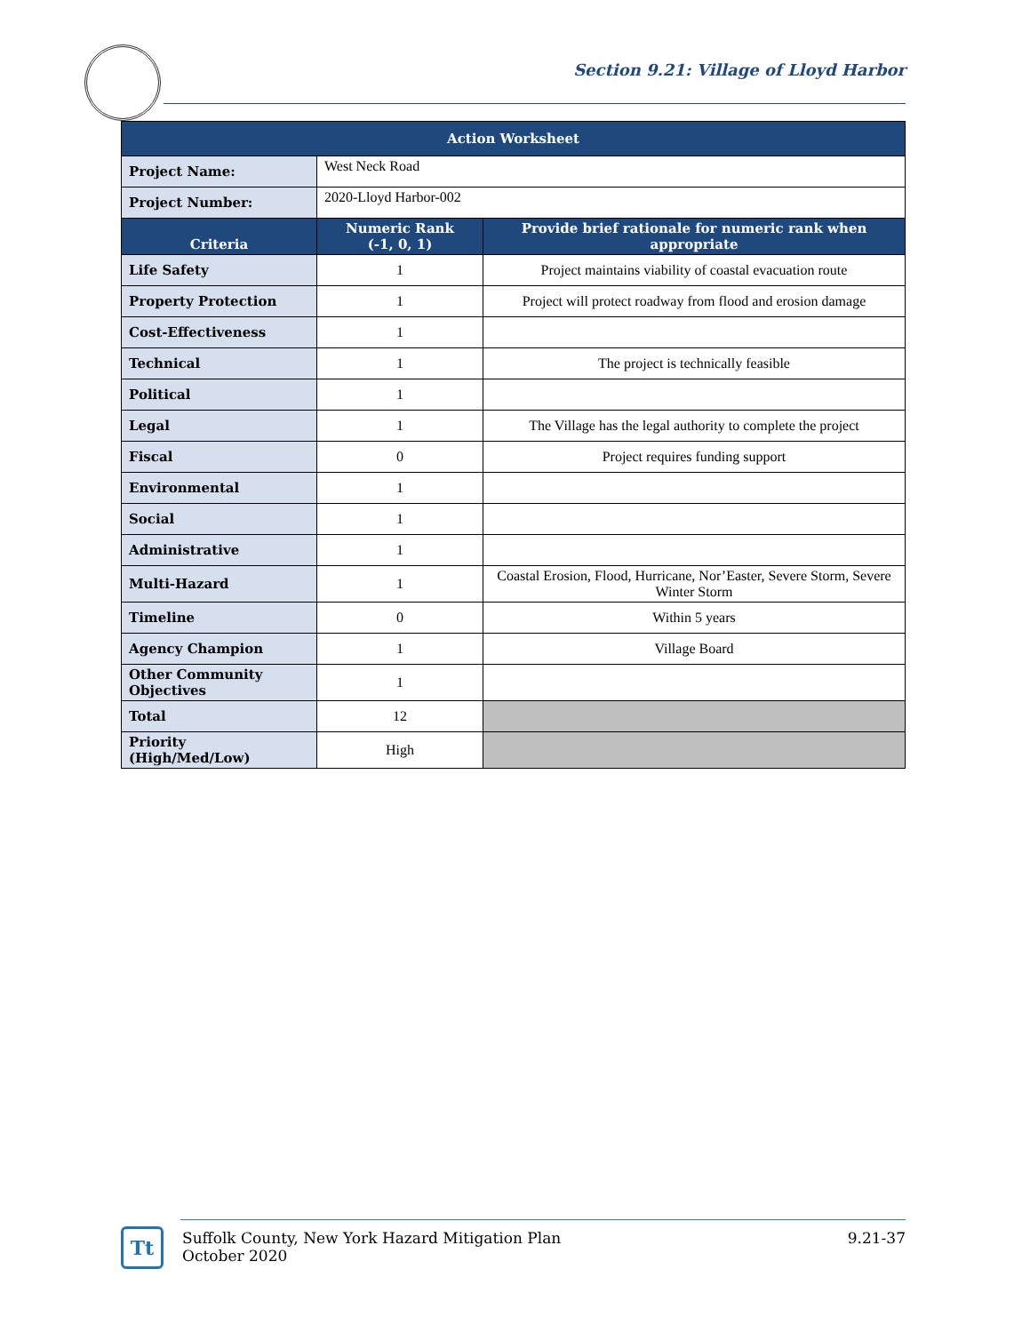Section 9.21: Village of Lloyd Harbor
| Action Worksheet | | |
| --- | --- | --- |
| Project Name: | West Neck Road | |
| Project Number: | 2020-Lloyd Harbor-002 | |
| Criteria | Numeric Rank (-1, 0, 1) | Provide brief rationale for numeric rank when appropriate |
| Life Safety | 1 | Project maintains viability of coastal evacuation route |
| Property Protection | 1 | Project will protect roadway from flood and erosion damage |
| Cost-Effectiveness | 1 | |
| Technical | 1 | The project is technically feasible |
| Political | 1 | |
| Legal | 1 | The Village has the legal authority to complete the project |
| Fiscal | 0 | Project requires funding support |
| Environmental | 1 | |
| Social | 1 | |
| Administrative | 1 | |
| Multi-Hazard | 1 | Coastal Erosion, Flood, Hurricane, Nor’Easter, Severe Storm, Severe Winter Storm |
| Timeline | 0 | Within 5 years |
| Agency Champion | 1 | Village Board |
| Other Community Objectives | 1 | |
| Total | 12 | |
| Priority (High/Med/Low) | High | |
Tt
Suffolk County, New York Hazard Mitigation Plan
October 2020
9.21-37